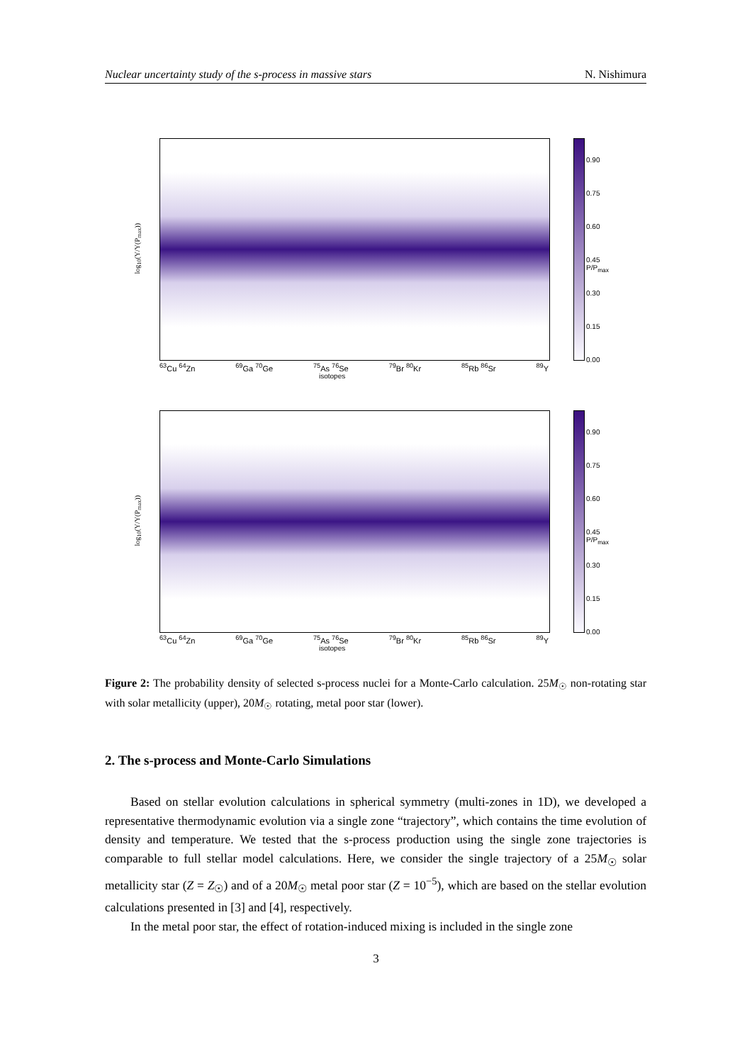Nuclear uncertainty study of the s-process in massive stars N. Nishimura
log<sub>10</sub>(Y/Y(P<sub>max</sub>))
0.90
0.75
0.60
0.45 P/P<sub>max</sub>
0.30
0.15
0.00
<sup>63</sup>Cu <sup>64</sup>Zn <sup>69</sup>Ga <sup>70</sup>Ge <sup>75</sup>As <sup>76</sup>Se <sup>79</sup>Br <sup>80</sup>Kr <sup>85</sup>Rb <sup>86</sup>Sr <sup>89</sup>Y
isotopes
log<sub>10</sub>(Y/Y(P<sub>max</sub>))
0.90
0.75
0.60
0.45 P/P<sub>max</sub>
0.30
0.15
0.00
<sup>63</sup>Cu <sup>64</sup>Zn <sup>69</sup>Ga <sup>70</sup>Ge <sup>75</sup>As <sup>76</sup>Se <sup>79</sup>Br <sup>80</sup>Kr <sup>85</sup>Rb <sup>86</sup>Sr <sup>89</sup>Y
isotopes
Figure 2: The probability density of selected s-process nuclei for a Monte-Carlo calculation. 25M<sub>☉</sub> non-rotating star with solar metallicity (upper), 20M<sub>☉</sub> rotating, metal poor star (lower).
2. The s-process and Monte-Carlo Simulations
Based on stellar evolution calculations in spherical symmetry (multi-zones in 1D), we developed a representative thermodynamic evolution via a single zone “trajectory”, which contains the time evolution of density and temperature. We tested that the s-process production using the single zone trajectories is comparable to full stellar model calculations. Here, we consider the single trajectory of a 25M<sub>☉</sub> solar metallicity star (Z = Z<sub>☉</sub>) and of a 20M<sub>☉</sub> metal poor star (Z = 10<sup>−5</sup>), which are based on the stellar evolution calculations presented in [3] and [4], respectively.
In the metal poor star, the effect of rotation-induced mixing is included in the single zone
3